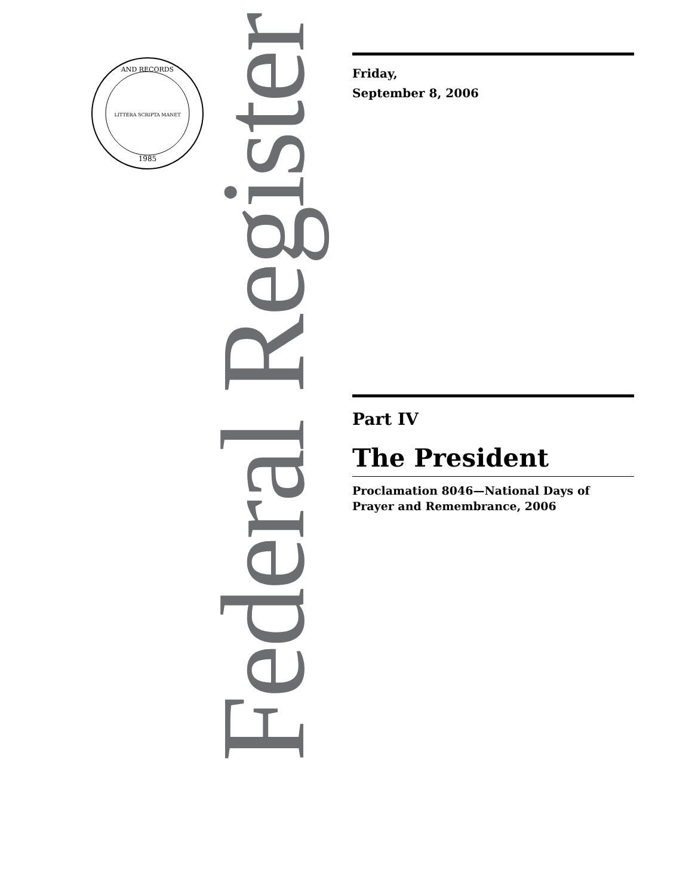AND RECORDS
1985
LITTERA SCRIPTA MANET
Federal Register
Friday,
September 8, 2006
Part IV
The President
Proclamation 8046—National Days of Prayer and Remembrance, 2006